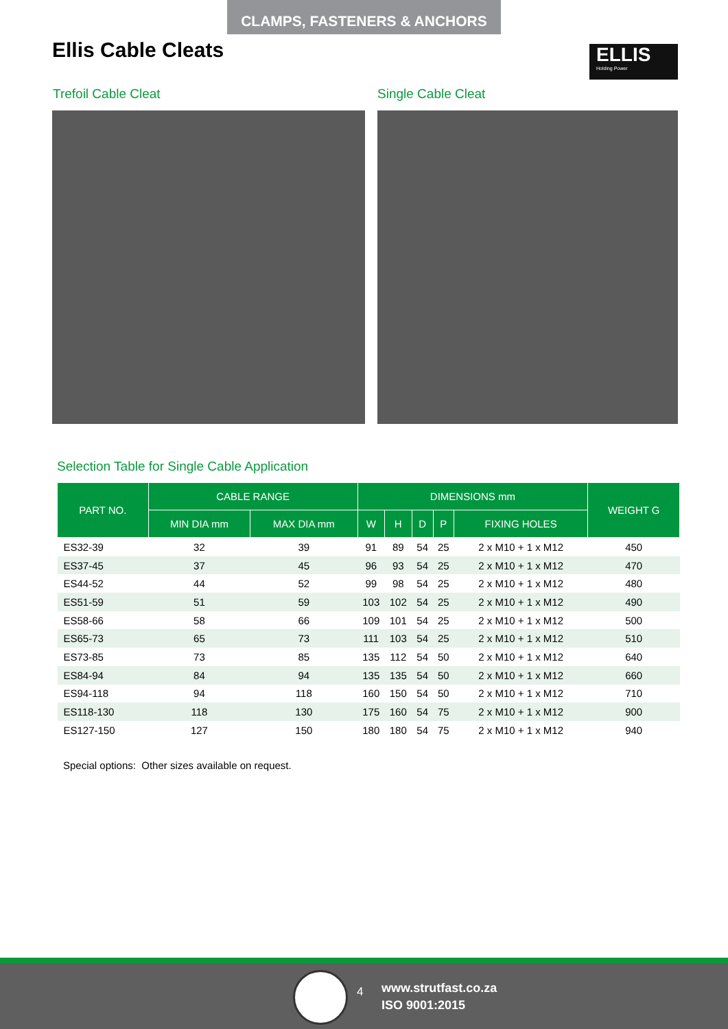CLAMPS, FASTENERS & ANCHORS
Ellis Cable Cleats
ELLIS
Holding Power
Trefoil Cable Cleat Single Cable Cleat
Selection Table for Single Cable Application
| PART NO. | CABLE RANGE | | DIMENSIONS mm | | | | | WEIGHT G |
| --- | --- | --- | --- | --- | --- | --- | --- | --- |
| | MIN DIA mm | MAX DIA mm | W | H | D | P | FIXING HOLES | |
| ES32-39 | 32 | 39 | 91 | 89 | 54 | 25 | 2 x M10 + 1 x M12 | 450 |
| ES37-45 | 37 | 45 | 96 | 93 | 54 | 25 | 2 x M10 + 1 x M12 | 470 |
| ES44-52 | 44 | 52 | 99 | 98 | 54 | 25 | 2 x M10 + 1 x M12 | 480 |
| ES51-59 | 51 | 59 | 103 | 102 | 54 | 25 | 2 x M10 + 1 x M12 | 490 |
| ES58-66 | 58 | 66 | 109 | 101 | 54 | 25 | 2 x M10 + 1 x M12 | 500 |
| ES65-73 | 65 | 73 | 111 | 103 | 54 | 25 | 2 x M10 + 1 x M12 | 510 |
| ES73-85 | 73 | 85 | 135 | 112 | 54 | 50 | 2 x M10 + 1 x M12 | 640 |
| ES84-94 | 84 | 94 | 135 | 135 | 54 | 50 | 2 x M10 + 1 x M12 | 660 |
| ES94-118 | 94 | 118 | 160 | 150 | 54 | 50 | 2 x M10 + 1 x M12 | 710 |
| ES118-130 | 118 | 130 | 175 | 160 | 54 | 75 | 2 x M10 + 1 x M12 | 900 |
| ES127-150 | 127 | 150 | 180 | 180 | 54 | 75 | 2 x M10 + 1 x M12 | 940 |
Special options: Other sizes available on request.
4
www.strutfast.co.za
ISO 9001:2015